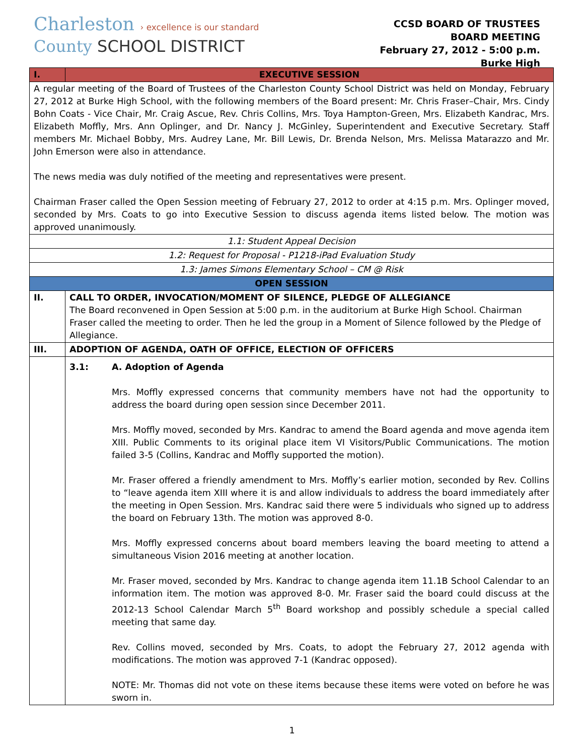Charleston › excellence is our standard
County SCHOOL DISTRICT
CCSD BOARD OF TRUSTEES
BOARD MEETING
February 27, 2012 - 5:00 p.m.
Burke High
| I. | EXECUTIVE SESSION |
| A regular meeting of the Board of Trustees of the Charleston County School District was held on Monday, February 27, 2012 at Burke High School, with the following members of the Board present: Mr. Chris Fraser–Chair, Mrs. Cindy Bohn Coats - Vice Chair, Mr. Craig Ascue, Rev. Chris Collins, Mrs. Toya Hampton-Green, Mrs. Elizabeth Kandrac, Mrs. Elizabeth Moffly, Mrs. Ann Oplinger, and Dr. Nancy J. McGinley, Superintendent and Executive Secretary. Staff members Mr. Michael Bobby, Mrs. Audrey Lane, Mr. Bill Lewis, Dr. Brenda Nelson, Mrs. Melissa Matarazzo and Mr. John Emerson were also in attendance. The news media was duly notified of the meeting and representatives were present. Chairman Fraser called the Open Session meeting of February 27, 2012 to order at 4:15 p.m. Mrs. Oplinger moved, seconded by Mrs. Coats to go into Executive Session to discuss agenda items listed below. The motion was approved unanimously. | |
| 1.1: Student Appeal Decision | |
| 1.2: Request for Proposal - P1218-iPad Evaluation Study | |
| 1.3: James Simons Elementary School – CM @ Risk | |
| OPEN SESSION | |
| II. | CALL TO ORDER, INVOCATION/MOMENT OF SILENCE, PLEDGE OF ALLEGIANCE The Board reconvened in Open Session at 5:00 p.m. in the auditorium at Burke High School. Chairman Fraser called the meeting to order. Then he led the group in a Moment of Silence followed by the Pledge of Allegiance. |
| III. | ADOPTION OF AGENDA, OATH OF OFFICE, ELECTION OF OFFICERS |
| | 3.1: A. Adoption of Agenda Mrs. Moffly expressed concerns that community members have not had the opportunity to address the board during open session since December 2011. Mrs. Moffly moved, seconded by Mrs. Kandrac to amend the Board agenda and move agenda item XIII. Public Comments to its original place item VI Visitors/Public Communications. The motion failed 3-5 (Collins, Kandrac and Moffly supported the motion). Mr. Fraser offered a friendly amendment to Mrs. Moffly’s earlier motion, seconded by Rev. Collins to “leave agenda item XIII where it is and allow individuals to address the board immediately after the meeting in Open Session. Mrs. Kandrac said there were 5 individuals who signed up to address the board on February 13th. The motion was approved 8-0. Mrs. Moffly expressed concerns about board members leaving the board meeting to attend a simultaneous Vision 2016 meeting at another location. Mr. Fraser moved, seconded by Mrs. Kandrac to change agenda item 11.1B School Calendar to an information item. The motion was approved 8-0. Mr. Fraser said the board could discuss at the 2012-13 School Calendar March 5<sup>th</sup> Board workshop and possibly schedule a special called meeting that same day. Rev. Collins moved, seconded by Mrs. Coats, to adopt the February 27, 2012 agenda with modifications. The motion was approved 7-1 (Kandrac opposed). NOTE: Mr. Thomas did not vote on these items because these items were voted on before he was sworn in. |
1